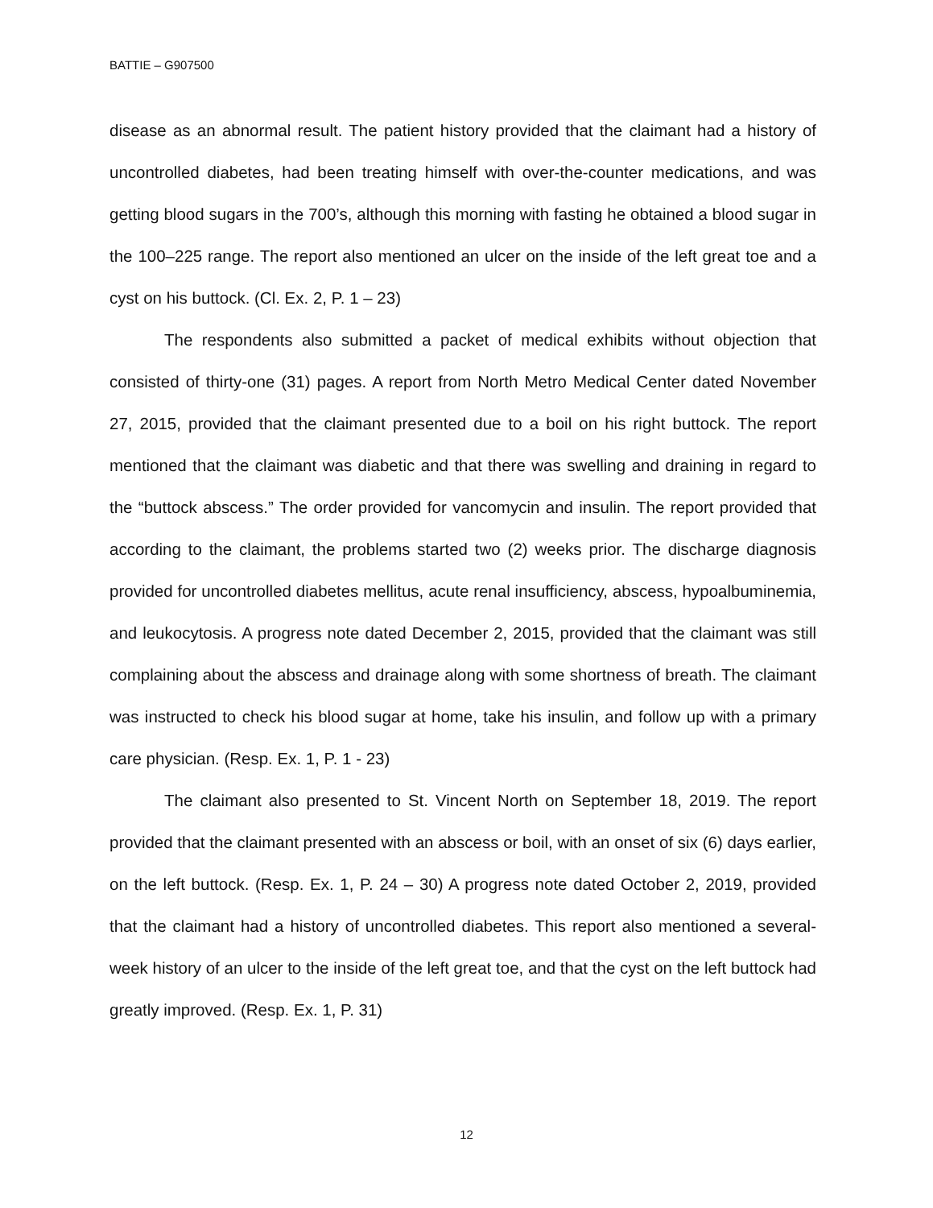BATTIE – G907500
disease as an abnormal result. The patient history provided that the claimant had a history of uncontrolled diabetes, had been treating himself with over-the-counter medications, and was getting blood sugars in the 700’s, although this morning with fasting he obtained a blood sugar in the 100–225 range. The report also mentioned an ulcer on the inside of the left great toe and a cyst on his buttock. (Cl. Ex. 2, P. 1 – 23)
The respondents also submitted a packet of medical exhibits without objection that consisted of thirty-one (31) pages. A report from North Metro Medical Center dated November 27, 2015, provided that the claimant presented due to a boil on his right buttock. The report mentioned that the claimant was diabetic and that there was swelling and draining in regard to the “buttock abscess.” The order provided for vancomycin and insulin. The report provided that according to the claimant, the problems started two (2) weeks prior. The discharge diagnosis provided for uncontrolled diabetes mellitus, acute renal insufficiency, abscess, hypoalbuminemia, and leukocytosis. A progress note dated December 2, 2015, provided that the claimant was still complaining about the abscess and drainage along with some shortness of breath. The claimant was instructed to check his blood sugar at home, take his insulin, and follow up with a primary care physician. (Resp. Ex. 1, P. 1 - 23)
The claimant also presented to St. Vincent North on September 18, 2019. The report provided that the claimant presented with an abscess or boil, with an onset of six (6) days earlier, on the left buttock. (Resp. Ex. 1, P. 24 – 30) A progress note dated October 2, 2019, provided that the claimant had a history of uncontrolled diabetes. This report also mentioned a several-week history of an ulcer to the inside of the left great toe, and that the cyst on the left buttock had greatly improved. (Resp. Ex. 1, P. 31)
12